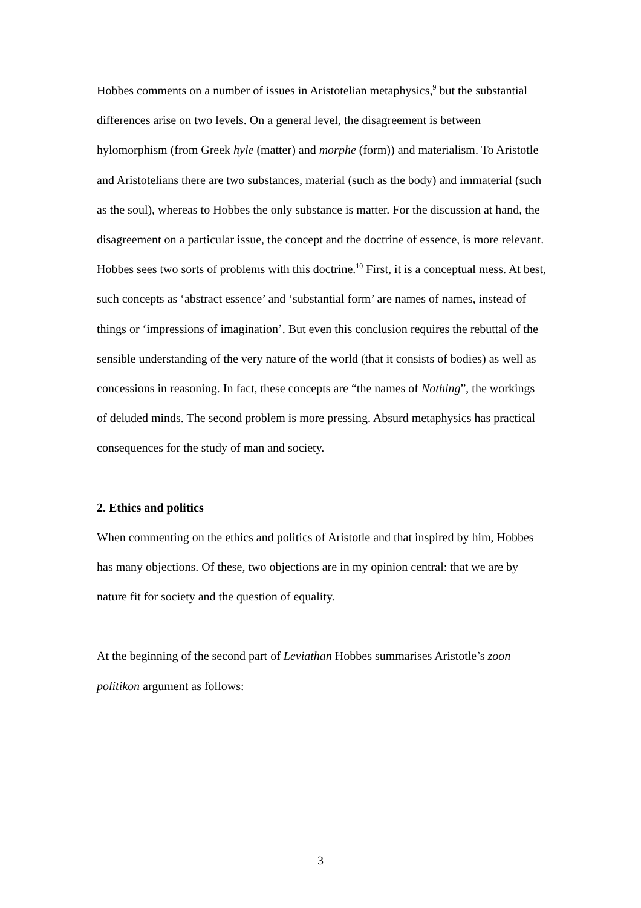Hobbes comments on a number of issues in Aristotelian metaphysics,<sup>9</sup> but the substantial differences arise on two levels. On a general level, the disagreement is between hylomorphism (from Greek hyle (matter) and morphe (form)) and materialism. To Aristotle and Aristotelians there are two substances, material (such as the body) and immaterial (such as the soul), whereas to Hobbes the only substance is matter. For the discussion at hand, the disagreement on a particular issue, the concept and the doctrine of essence, is more relevant. Hobbes sees two sorts of problems with this doctrine.<sup>10</sup> First, it is a conceptual mess. At best, such concepts as ‘abstract essence’ and ‘substantial form’ are names of names, instead of things or ‘impressions of imagination’. But even this conclusion requires the rebuttal of the sensible understanding of the very nature of the world (that it consists of bodies) as well as concessions in reasoning. In fact, these concepts are “the names of Nothing”, the workings of deluded minds. The second problem is more pressing. Absurd metaphysics has practical consequences for the study of man and society.
2. Ethics and politics
When commenting on the ethics and politics of Aristotle and that inspired by him, Hobbes has many objections. Of these, two objections are in my opinion central: that we are by nature fit for society and the question of equality.
At the beginning of the second part of Leviathan Hobbes summarises Aristotle’s zoon politikon argument as follows:
3